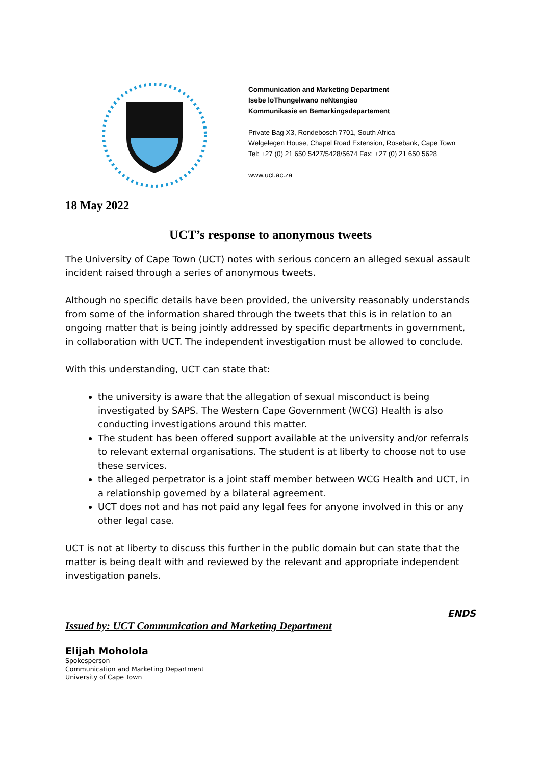Communication and Marketing Department
Isebe loThungelwano neNtengiso
Kommunikasie en Bemarkingsdepartement
Private Bag X3, Rondebosch 7701, South Africa
Welgelegen House, Chapel Road Extension, Rosebank, Cape Town
Tel: +27 (0) 21 650 5427/5428/5674 Fax: +27 (0) 21 650 5628
www.uct.ac.za
18 May 2022
UCT’s response to anonymous tweets
The University of Cape Town (UCT) notes with serious concern an alleged sexual assault incident raised through a series of anonymous tweets.
Although no specific details have been provided, the university reasonably understands from some of the information shared through the tweets that this is in relation to an ongoing matter that is being jointly addressed by specific departments in government, in collaboration with UCT. The independent investigation must be allowed to conclude.
With this understanding, UCT can state that:
the university is aware that the allegation of sexual misconduct is being investigated by SAPS. The Western Cape Government (WCG) Health is also conducting investigations around this matter.
The student has been offered support available at the university and/or referrals to relevant external organisations. The student is at liberty to choose not to use these services.
the alleged perpetrator is a joint staff member between WCG Health and UCT, in a relationship governed by a bilateral agreement.
UCT does not and has not paid any legal fees for anyone involved in this or any other legal case.
UCT is not at liberty to discuss this further in the public domain but can state that the matter is being dealt with and reviewed by the relevant and appropriate independent investigation panels.
ENDS
Issued by: UCT Communication and Marketing Department
Elijah Moholola
Spokesperson
Communication and Marketing Department
University of Cape Town